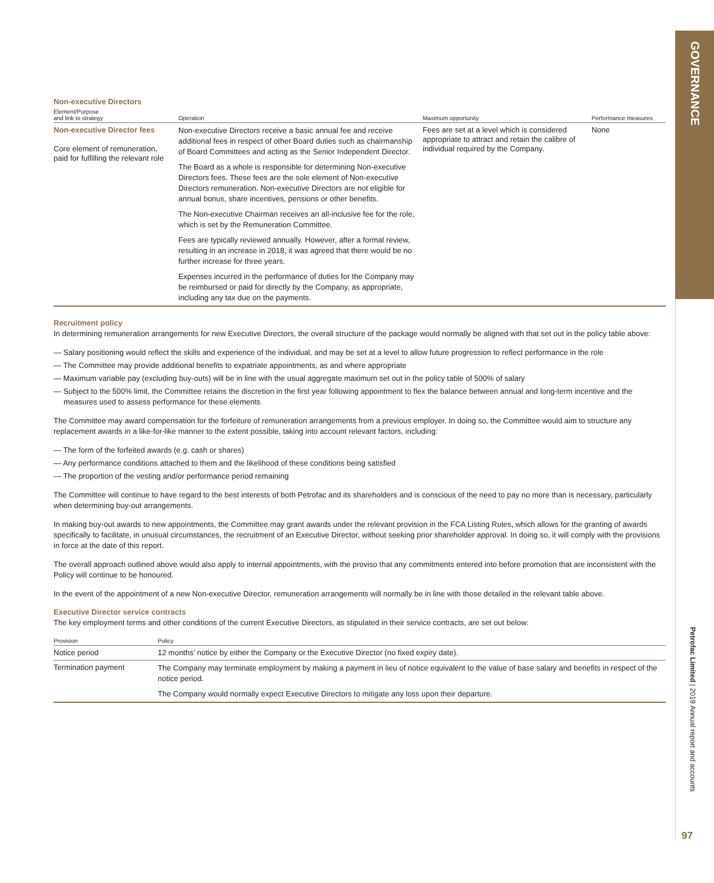GOVERNANCE
Non-executive Directors
| Element/Purpose and link to strategy | Operation | Maximum opportunity | Performance measures |
| --- | --- | --- | --- |
| Non-executive Director fees Core element of remuneration, paid for fulfilling the relevant role | Non-executive Directors receive a basic annual fee and receive additional fees in respect of other Board duties such as chairmanship of Board Committees and acting as the Senior Independent Director. The Board as a whole is responsible for determining Non-executive Directors fees. These fees are the sole element of Non-executive Directors remuneration. Non-executive Directors are not eligible for annual bonus, share incentives, pensions or other benefits. The Non-executive Chairman receives an all-inclusive fee for the role, which is set by the Remuneration Committee. Fees are typically reviewed annually. However, after a formal review, resulting in an increase in 2018, it was agreed that there would be no further increase for three years. Expenses incurred in the performance of duties for the Company may be reimbursed or paid for directly by the Company, as appropriate, including any tax due on the payments. | Fees are set at a level which is considered appropriate to attract and retain the calibre of individual required by the Company. | None |
Recruitment policy
In determining remuneration arrangements for new Executive Directors, the overall structure of the package would normally be aligned with that set out in the policy table above:
— Salary positioning would reflect the skills and experience of the individual, and may be set at a level to allow future progression to reflect performance in the role
— The Committee may provide additional benefits to expatriate appointments, as and where appropriate
— Maximum variable pay (excluding buy-outs) will be in line with the usual aggregate maximum set out in the policy table of 500% of salary
— Subject to the 500% limit, the Committee retains the discretion in the first year following appointment to flex the balance between annual and long-term incentive and the measures used to assess performance for these elements
The Committee may award compensation for the forfeiture of remuneration arrangements from a previous employer. In doing so, the Committee would aim to structure any replacement awards in a like-for-like manner to the extent possible, taking into account relevant factors, including:
— The form of the forfeited awards (e.g. cash or shares)
— Any performance conditions attached to them and the likelihood of these conditions being satisfied
— The proportion of the vesting and/or performance period remaining
The Committee will continue to have regard to the best interests of both Petrofac and its shareholders and is conscious of the need to pay no more than is necessary, particularly when determining buy-out arrangements.
In making buy-out awards to new appointments, the Committee may grant awards under the relevant provision in the FCA Listing Rules, which allows for the granting of awards specifically to facilitate, in unusual circumstances, the recruitment of an Executive Director, without seeking prior shareholder approval. In doing so, it will comply with the provisions in force at the date of this report.
The overall approach outlined above would also apply to internal appointments, with the proviso that any commitments entered into before promotion that are inconsistent with the Policy will continue to be honoured.
In the event of the appointment of a new Non-executive Director, remuneration arrangements will normally be in line with those detailed in the relevant table above.
Executive Director service contracts
The key employment terms and other conditions of the current Executive Directors, as stipulated in their service contracts, are set out below:
| Provision | Policy |
| --- | --- |
| Notice period | 12 months’ notice by either the Company or the Executive Director (no fixed expiry date). |
| Termination payment | The Company may terminate employment by making a payment in lieu of notice equivalent to the value of base salary and benefits in respect of the notice period. The Company would normally expect Executive Directors to mitigate any loss upon their departure. |
Petrofac Limited | 2019 Annual report and accounts
97